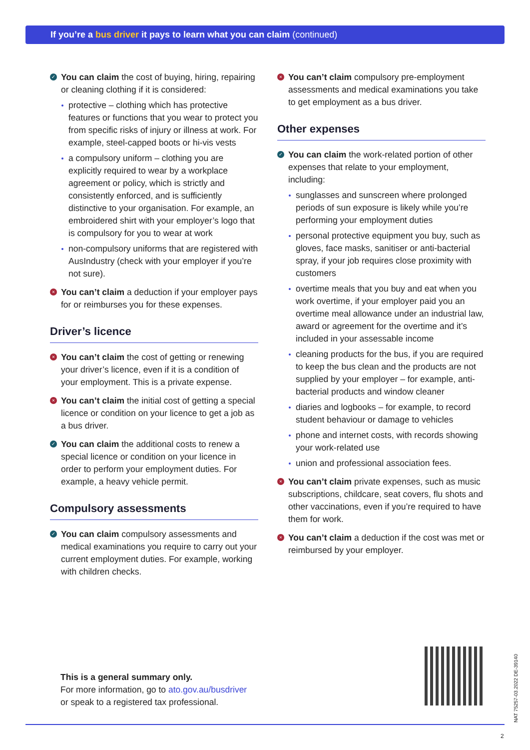If you’re a bus driver it pays to learn what you can claim (continued)
✓ You can claim the cost of buying, hiring, repairing or cleaning clothing if it is considered:
protective – clothing which has protective features or functions that you wear to protect you from specific risks of injury or illness at work. For example, steel-capped boots or hi-vis vests
a compulsory uniform – clothing you are explicitly required to wear by a workplace agreement or policy, which is strictly and consistently enforced, and is sufficiently distinctive to your organisation. For example, an embroidered shirt with your employer’s logo that is compulsory for you to wear at work
non-compulsory uniforms that are registered with AusIndustry (check with your employer if you’re not sure).
× You can’t claim a deduction if your employer pays for or reimburses you for these expenses.
Driver’s licence
× You can’t claim the cost of getting or renewing your driver’s licence, even if it is a condition of your employment. This is a private expense.
× You can’t claim the initial cost of getting a special licence or condition on your licence to get a job as a bus driver.
✓ You can claim the additional costs to renew a special licence or condition on your licence in order to perform your employment duties. For example, a heavy vehicle permit.
Compulsory assessments
✓ You can claim compulsory assessments and medical examinations you require to carry out your current employment duties. For example, working with children checks.
× You can’t claim compulsory pre-employment assessments and medical examinations you take to get employment as a bus driver.
Other expenses
✓ You can claim the work-related portion of other expenses that relate to your employment, including:
sunglasses and sunscreen where prolonged periods of sun exposure is likely while you’re performing your employment duties
personal protective equipment you buy, such as gloves, face masks, sanitiser or anti-bacterial spray, if your job requires close proximity with customers
overtime meals that you buy and eat when you work overtime, if your employer paid you an overtime meal allowance under an industrial law, award or agreement for the overtime and it’s included in your assessable income
cleaning products for the bus, if you are required to keep the bus clean and the products are not supplied by your employer – for example, anti-bacterial products and window cleaner
diaries and logbooks – for example, to record student behaviour or damage to vehicles
phone and internet costs, with records showing your work-related use
union and professional association fees.
× You can’t claim private expenses, such as music subscriptions, childcare, seat covers, flu shots and other vaccinations, even if you’re required to have them for work.
× You can’t claim a deduction if the cost was met or reimbursed by your employer.
This is a general summary only.
For more information, go to ato.gov.au/busdriver
or speak to a registered tax professional.
NAT 75257-03.2022 DE-39140
2